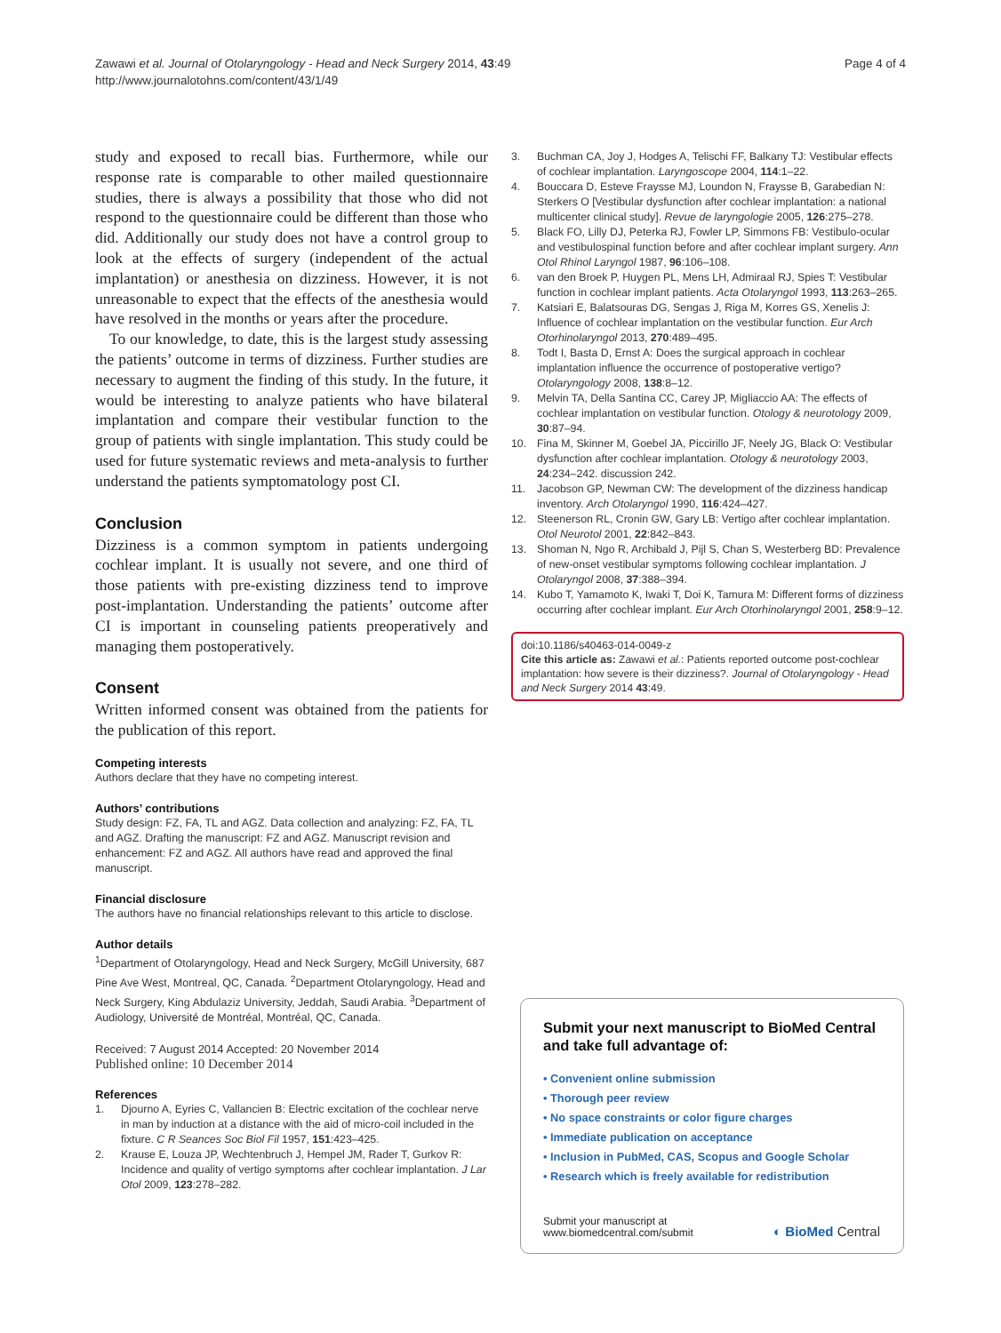Zawawi et al. Journal of Otolaryngology - Head and Neck Surgery 2014, 43:49
http://www.journalotohns.com/content/43/1/49
Page 4 of 4
study and exposed to recall bias. Furthermore, while our response rate is comparable to other mailed questionnaire studies, there is always a possibility that those who did not respond to the questionnaire could be different than those who did. Additionally our study does not have a control group to look at the effects of surgery (independent of the actual implantation) or anesthesia on dizziness. However, it is not unreasonable to expect that the effects of the anesthesia would have resolved in the months or years after the procedure.
To our knowledge, to date, this is the largest study assessing the patients’ outcome in terms of dizziness. Further studies are necessary to augment the finding of this study. In the future, it would be interesting to analyze patients who have bilateral implantation and compare their vestibular function to the group of patients with single implantation. This study could be used for future systematic reviews and meta-analysis to further understand the patients symptomatology post CI.
Conclusion
Dizziness is a common symptom in patients undergoing cochlear implant. It is usually not severe, and one third of those patients with pre-existing dizziness tend to improve post-implantation. Understanding the patients’ outcome after CI is important in counseling patients preoperatively and managing them postoperatively.
Consent
Written informed consent was obtained from the patients for the publication of this report.
Competing interests
Authors declare that they have no competing interest.
Authors’ contributions
Study design: FZ, FA, TL and AGZ. Data collection and analyzing: FZ, FA, TL and AGZ. Drafting the manuscript: FZ and AGZ. Manuscript revision and enhancement: FZ and AGZ. All authors have read and approved the final manuscript.
Financial disclosure
The authors have no financial relationships relevant to this article to disclose.
Author details
<sup>1</sup> Department of Otolaryngology, Head and Neck Surgery, McGill University, 687 Pine Ave West, Montreal, QC, Canada. <sup>2</sup>Department Otolaryngology, Head and Neck Surgery, King Abdulaziz University, Jeddah, Saudi Arabia. <sup>3</sup>Department of Audiology, Université de Montréal, Montréal, QC, Canada.
Received: 7 August 2014 Accepted: 20 November 2014
Published online: 10 December 2014
References
1. Djourno A, Eyries C, Vallancien B: Electric excitation of the cochlear nerve in man by induction at a distance with the aid of micro-coil included in the fixture. C R Seances Soc Biol Fil 1957, 151:423–425.
2. Krause E, Louza JP, Wechtenbruch J, Hempel JM, Rader T, Gurkov R: Incidence and quality of vertigo symptoms after cochlear implantation. J Lar Otol 2009, 123:278–282.
3. Buchman CA, Joy J, Hodges A, Telischi FF, Balkany TJ: Vestibular effects of cochlear implantation. Laryngoscope 2004, 114:1–22.
4. Bouccara D, Esteve Fraysse MJ, Loundon N, Fraysse B, Garabedian N: Sterkers O [Vestibular dysfunction after cochlear implantation: a national multicenter clinical study]. Revue de laryngologie 2005, 126:275–278.
5. Black FO, Lilly DJ, Peterka RJ, Fowler LP, Simmons FB: Vestibulo-ocular and vestibulospinal function before and after cochlear implant surgery. Ann Otol Rhinol Laryngol 1987, 96:106–108.
6. van den Broek P, Huygen PL, Mens LH, Admiraal RJ, Spies T: Vestibular function in cochlear implant patients. Acta Otolaryngol 1993, 113:263–265.
7. Katsiari E, Balatsouras DG, Sengas J, Riga M, Korres GS, Xenelis J: Influence of cochlear implantation on the vestibular function. Eur Arch Otorhinolaryngol 2013, 270:489–495.
8. Todt I, Basta D, Ernst A: Does the surgical approach in cochlear implantation influence the occurrence of postoperative vertigo? Otolaryngology 2008, 138:8–12.
9. Melvin TA, Della Santina CC, Carey JP, Migliaccio AA: The effects of cochlear implantation on vestibular function. Otology & neurotology 2009, 30:87–94.
10. Fina M, Skinner M, Goebel JA, Piccirillo JF, Neely JG, Black O: Vestibular dysfunction after cochlear implantation. Otology & neurotology 2003, 24:234–242. discussion 242.
11. Jacobson GP, Newman CW: The development of the dizziness handicap inventory. Arch Otolaryngol 1990, 116:424–427.
12. Steenerson RL, Cronin GW, Gary LB: Vertigo after cochlear implantation. Otol Neurotol 2001, 22:842–843.
13. Shoman N, Ngo R, Archibald J, Pijl S, Chan S, Westerberg BD: Prevalence of new-onset vestibular symptoms following cochlear implantation. J Otolaryngol 2008, 37:388–394.
14. Kubo T, Yamamoto K, Iwaki T, Doi K, Tamura M: Different forms of dizziness occurring after cochlear implant. Eur Arch Otorhinolaryngol 2001, 258:9–12.
doi:10.1186/s40463-014-0049-z
Cite this article as: Zawawi et al.: Patients reported outcome post-cochlear implantation: how severe is their dizziness?. Journal of Otolaryngology - Head and Neck Surgery 2014 43:49.
Submit your next manuscript to BioMed Central and take full advantage of:
• Convenient online submission
• Thorough peer review
• No space constraints or color figure charges
• Immediate publication on acceptance
• Inclusion in PubMed, CAS, Scopus and Google Scholar
• Research which is freely available for redistribution
Submit your manuscript at
www.biomedcentral.com/submit
◐ BioMed Central